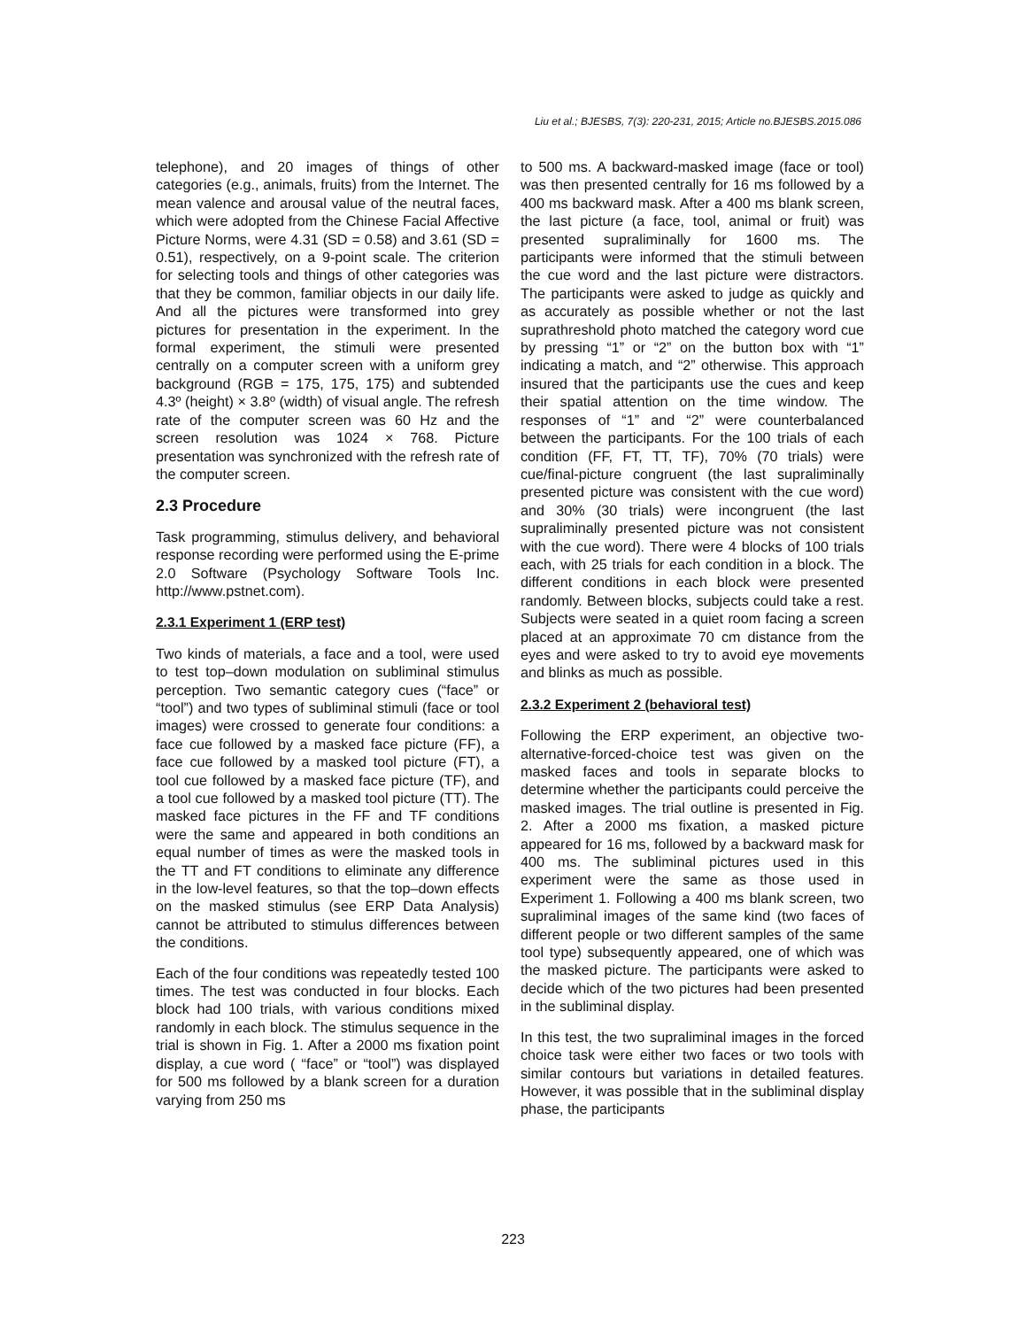Liu et al.; BJESBS, 7(3): 220-231, 2015; Article no.BJESBS.2015.086
telephone), and 20 images of things of other categories (e.g., animals, fruits) from the Internet. The mean valence and arousal value of the neutral faces, which were adopted from the Chinese Facial Affective Picture Norms, were 4.31 (SD = 0.58) and 3.61 (SD = 0.51), respectively, on a 9-point scale. The criterion for selecting tools and things of other categories was that they be common, familiar objects in our daily life. And all the pictures were transformed into grey pictures for presentation in the experiment. In the formal experiment, the stimuli were presented centrally on a computer screen with a uniform grey background (RGB = 175, 175, 175) and subtended 4.3º (height) × 3.8º (width) of visual angle. The refresh rate of the computer screen was 60 Hz and the screen resolution was 1024 × 768. Picture presentation was synchronized with the refresh rate of the computer screen.
2.3 Procedure
Task programming, stimulus delivery, and behavioral response recording were performed using the E-prime 2.0 Software (Psychology Software Tools Inc. http://www.pstnet.com).
2.3.1 Experiment 1 (ERP test)
Two kinds of materials, a face and a tool, were used to test top–down modulation on subliminal stimulus perception. Two semantic category cues (“face” or “tool”) and two types of subliminal stimuli (face or tool images) were crossed to generate four conditions: a face cue followed by a masked face picture (FF), a face cue followed by a masked tool picture (FT), a tool cue followed by a masked face picture (TF), and a tool cue followed by a masked tool picture (TT). The masked face pictures in the FF and TF conditions were the same and appeared in both conditions an equal number of times as were the masked tools in the TT and FT conditions to eliminate any difference in the low-level features, so that the top–down effects on the masked stimulus (see ERP Data Analysis) cannot be attributed to stimulus differences between the conditions.
Each of the four conditions was repeatedly tested 100 times. The test was conducted in four blocks. Each block had 100 trials, with various conditions mixed randomly in each block. The stimulus sequence in the trial is shown in Fig. 1. After a 2000 ms fixation point display, a cue word ( “face” or “tool”) was displayed for 500 ms followed by a blank screen for a duration varying from 250 ms
to 500 ms. A backward-masked image (face or tool) was then presented centrally for 16 ms followed by a 400 ms backward mask. After a 400 ms blank screen, the last picture (a face, tool, animal or fruit) was presented supraliminally for 1600 ms. The participants were informed that the stimuli between the cue word and the last picture were distractors. The participants were asked to judge as quickly and as accurately as possible whether or not the last suprathreshold photo matched the category word cue by pressing “1” or “2” on the button box with “1” indicating a match, and “2” otherwise. This approach insured that the participants use the cues and keep their spatial attention on the time window. The responses of “1” and “2” were counterbalanced between the participants. For the 100 trials of each condition (FF, FT, TT, TF), 70% (70 trials) were cue/final-picture congruent (the last supraliminally presented picture was consistent with the cue word) and 30% (30 trials) were incongruent (the last supraliminally presented picture was not consistent with the cue word). There were 4 blocks of 100 trials each, with 25 trials for each condition in a block. The different conditions in each block were presented randomly. Between blocks, subjects could take a rest. Subjects were seated in a quiet room facing a screen placed at an approximate 70 cm distance from the eyes and were asked to try to avoid eye movements and blinks as much as possible.
2.3.2 Experiment 2 (behavioral test)
Following the ERP experiment, an objective two-alternative-forced-choice test was given on the masked faces and tools in separate blocks to determine whether the participants could perceive the masked images. The trial outline is presented in Fig. 2. After a 2000 ms fixation, a masked picture appeared for 16 ms, followed by a backward mask for 400 ms. The subliminal pictures used in this experiment were the same as those used in Experiment 1. Following a 400 ms blank screen, two supraliminal images of the same kind (two faces of different people or two different samples of the same tool type) subsequently appeared, one of which was the masked picture. The participants were asked to decide which of the two pictures had been presented in the subliminal display.
In this test, the two supraliminal images in the forced choice task were either two faces or two tools with similar contours but variations in detailed features. However, it was possible that in the subliminal display phase, the participants
223